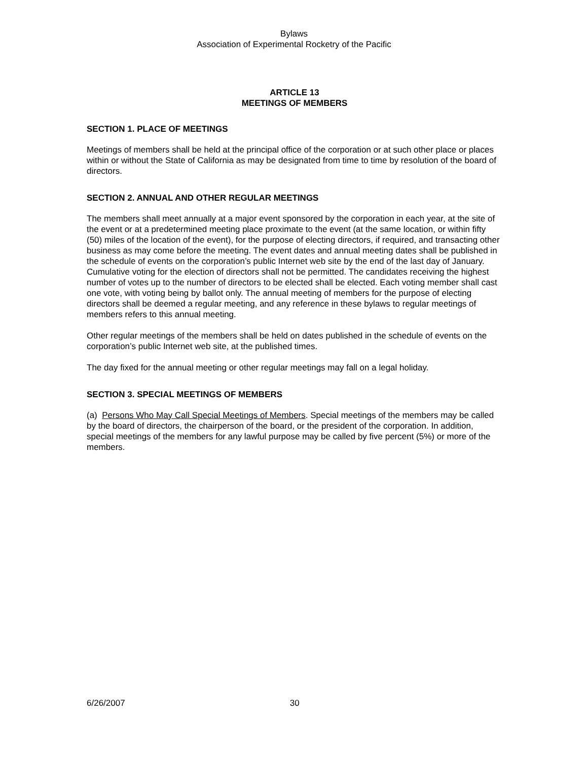Bylaws
Association of Experimental Rocketry of the Pacific
ARTICLE 13
MEETINGS OF MEMBERS
SECTION 1. PLACE OF MEETINGS
Meetings of members shall be held at the principal office of the corporation or at such other place or places within or without the State of California as may be designated from time to time by resolution of the board of directors.
SECTION 2. ANNUAL AND OTHER REGULAR MEETINGS
The members shall meet annually at a major event sponsored by the corporation in each year, at the site of the event or at a predetermined meeting place proximate to the event (at the same location, or within fifty (50) miles of the location of the event), for the purpose of electing directors, if required, and transacting other business as may come before the meeting. The event dates and annual meeting dates shall be published in the schedule of events on the corporation’s public Internet web site by the end of the last day of January. Cumulative voting for the election of directors shall not be permitted. The candidates receiving the highest number of votes up to the number of directors to be elected shall be elected. Each voting member shall cast one vote, with voting being by ballot only. The annual meeting of members for the purpose of electing directors shall be deemed a regular meeting, and any reference in these bylaws to regular meetings of members refers to this annual meeting.
Other regular meetings of the members shall be held on dates published in the schedule of events on the corporation’s public Internet web site, at the published times.
The day fixed for the annual meeting or other regular meetings may fall on a legal holiday.
SECTION 3. SPECIAL MEETINGS OF MEMBERS
(a) Persons Who May Call Special Meetings of Members. Special meetings of the members may be called by the board of directors, the chairperson of the board, or the president of the corporation. In addition, special meetings of the members for any lawful purpose may be called by five percent (5%) or more of the members.
6/26/2007 30